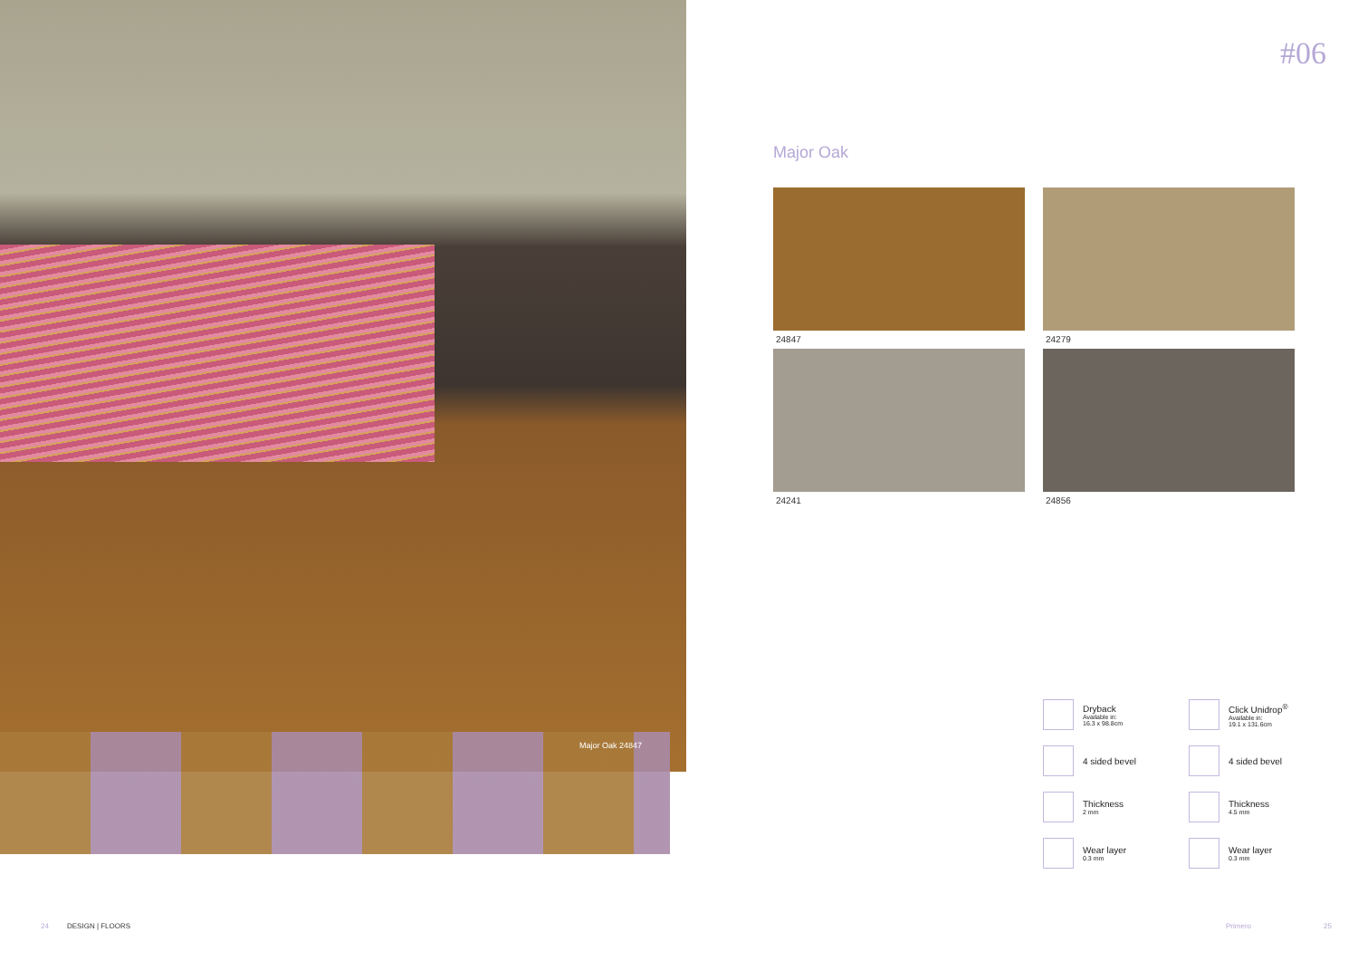Major Oak 24847
#06
Major Oak
24847
24279
24241
24856
Dryback
Available in:
16.3 x 98.8cm
Click Unidrop<sup>®</sup>
Available in:
19.1 x 131.6cm
4 sided bevel
4 sided bevel
Thickness
2 mm
Thickness
4.5 mm
Wear layer
0.3 mm
Wear layer
0.3 mm
24 DESIGN | FLOORS Primero 25